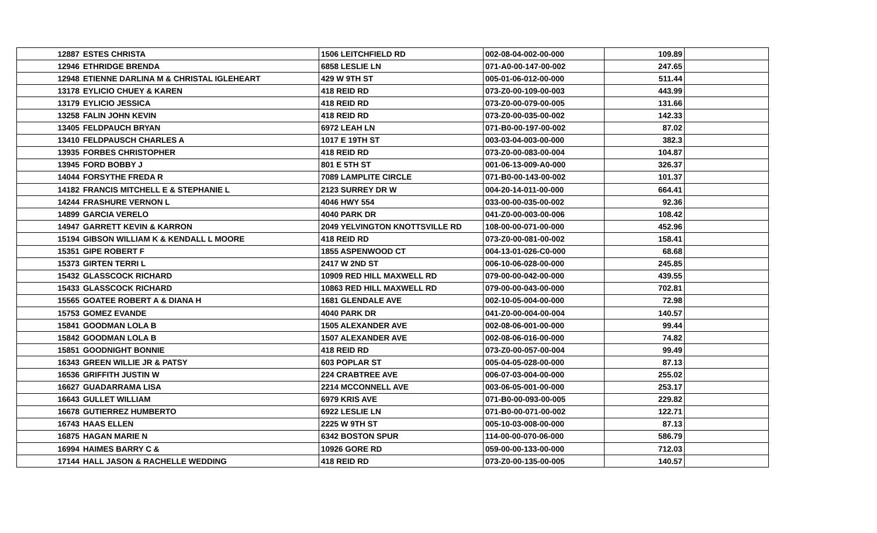| 12887 | ESTES CHRISTA | 1506 LEITCHFIELD RD | 002-08-04-002-00-000 | 109.89 | |
| 12946 | ETHRIDGE BRENDA | 6858 LESLIE LN | 071-A0-00-147-00-002 | 247.65 | |
| 12948 | ETIENNE DARLINA M & CHRISTAL IGLEHEART | 429 W 9TH ST | 005-01-06-012-00-000 | 511.44 | |
| 13178 | EYLICIO CHUEY & KAREN | 418 REID RD | 073-Z0-00-109-00-003 | 443.99 | |
| 13179 | EYLICIO JESSICA | 418 REID RD | 073-Z0-00-079-00-005 | 131.66 | |
| 13258 | FALIN JOHN KEVIN | 418 REID RD | 073-Z0-00-035-00-002 | 142.33 | |
| 13405 | FELDPAUCH BRYAN | 6972 LEAH LN | 071-B0-00-197-00-002 | 87.02 | |
| 13410 | FELDPAUSCH CHARLES A | 1017 E 19TH ST | 003-03-04-003-00-000 | 382.3 | |
| 13935 | FORBES CHRISTOPHER | 418 REID RD | 073-Z0-00-083-00-004 | 104.87 | |
| 13945 | FORD BOBBY J | 801 E 5TH ST | 001-06-13-009-A0-000 | 326.37 | |
| 14044 | FORSYTHE FREDA R | 7089 LAMPLITE CIRCLE | 071-B0-00-143-00-002 | 101.37 | |
| 14182 | FRANCIS MITCHELL E & STEPHANIE L | 2123 SURREY DR W | 004-20-14-011-00-000 | 664.41 | |
| 14244 | FRASHURE VERNON L | 4046 HWY 554 | 033-00-00-035-00-002 | 92.36 | |
| 14899 | GARCIA VERELO | 4040 PARK DR | 041-Z0-00-003-00-006 | 108.42 | |
| 14947 | GARRETT KEVIN & KARRON | 2049 YELVINGTON KNOTTSVILLE RD | 108-00-00-071-00-000 | 452.96 | |
| 15194 | GIBSON WILLIAM K & KENDALL L MOORE | 418 REID RD | 073-Z0-00-081-00-002 | 158.41 | |
| 15351 | GIPE ROBERT F | 1855 ASPENWOOD CT | 004-13-01-026-C0-000 | 68.68 | |
| 15373 | GIRTEN TERRI L | 2417 W 2ND ST | 006-10-06-028-00-000 | 245.85 | |
| 15432 | GLASSCOCK RICHARD | 10909 RED HILL MAXWELL RD | 079-00-00-042-00-000 | 439.55 | |
| 15433 | GLASSCOCK RICHARD | 10863 RED HILL MAXWELL RD | 079-00-00-043-00-000 | 702.81 | |
| 15565 | GOATEE ROBERT A & DIANA H | 1681 GLENDALE AVE | 002-10-05-004-00-000 | 72.98 | |
| 15753 | GOMEZ EVANDE | 4040 PARK DR | 041-Z0-00-004-00-004 | 140.57 | |
| 15841 | GOODMAN LOLA B | 1505 ALEXANDER AVE | 002-08-06-001-00-000 | 99.44 | |
| 15842 | GOODMAN LOLA B | 1507 ALEXANDER AVE | 002-08-06-016-00-000 | 74.82 | |
| 15851 | GOODNIGHT BONNIE | 418 REID RD | 073-Z0-00-057-00-004 | 99.49 | |
| 16343 | GREEN WILLIE JR & PATSY | 603 POPLAR ST | 005-04-05-028-00-000 | 87.13 | |
| 16536 | GRIFFITH JUSTIN W | 224 CRABTREE AVE | 006-07-03-004-00-000 | 255.02 | |
| 16627 | GUADARRAMA LISA | 2214 MCCONNELL AVE | 003-06-05-001-00-000 | 253.17 | |
| 16643 | GULLET WILLIAM | 6979 KRIS AVE | 071-B0-00-093-00-005 | 229.82 | |
| 16678 | GUTIERREZ HUMBERTO | 6922 LESLIE LN | 071-B0-00-071-00-002 | 122.71 | |
| 16743 | HAAS ELLEN | 2225 W 9TH ST | 005-10-03-008-00-000 | 87.13 | |
| 16875 | HAGAN MARIE N | 6342 BOSTON SPUR | 114-00-00-070-06-000 | 586.79 | |
| 16994 | HAIMES BARRY C & | 10926 GORE RD | 059-00-00-133-00-000 | 712.03 | |
| 17144 | HALL JASON & RACHELLE WEDDING | 418 REID RD | 073-Z0-00-135-00-005 | 140.57 | |